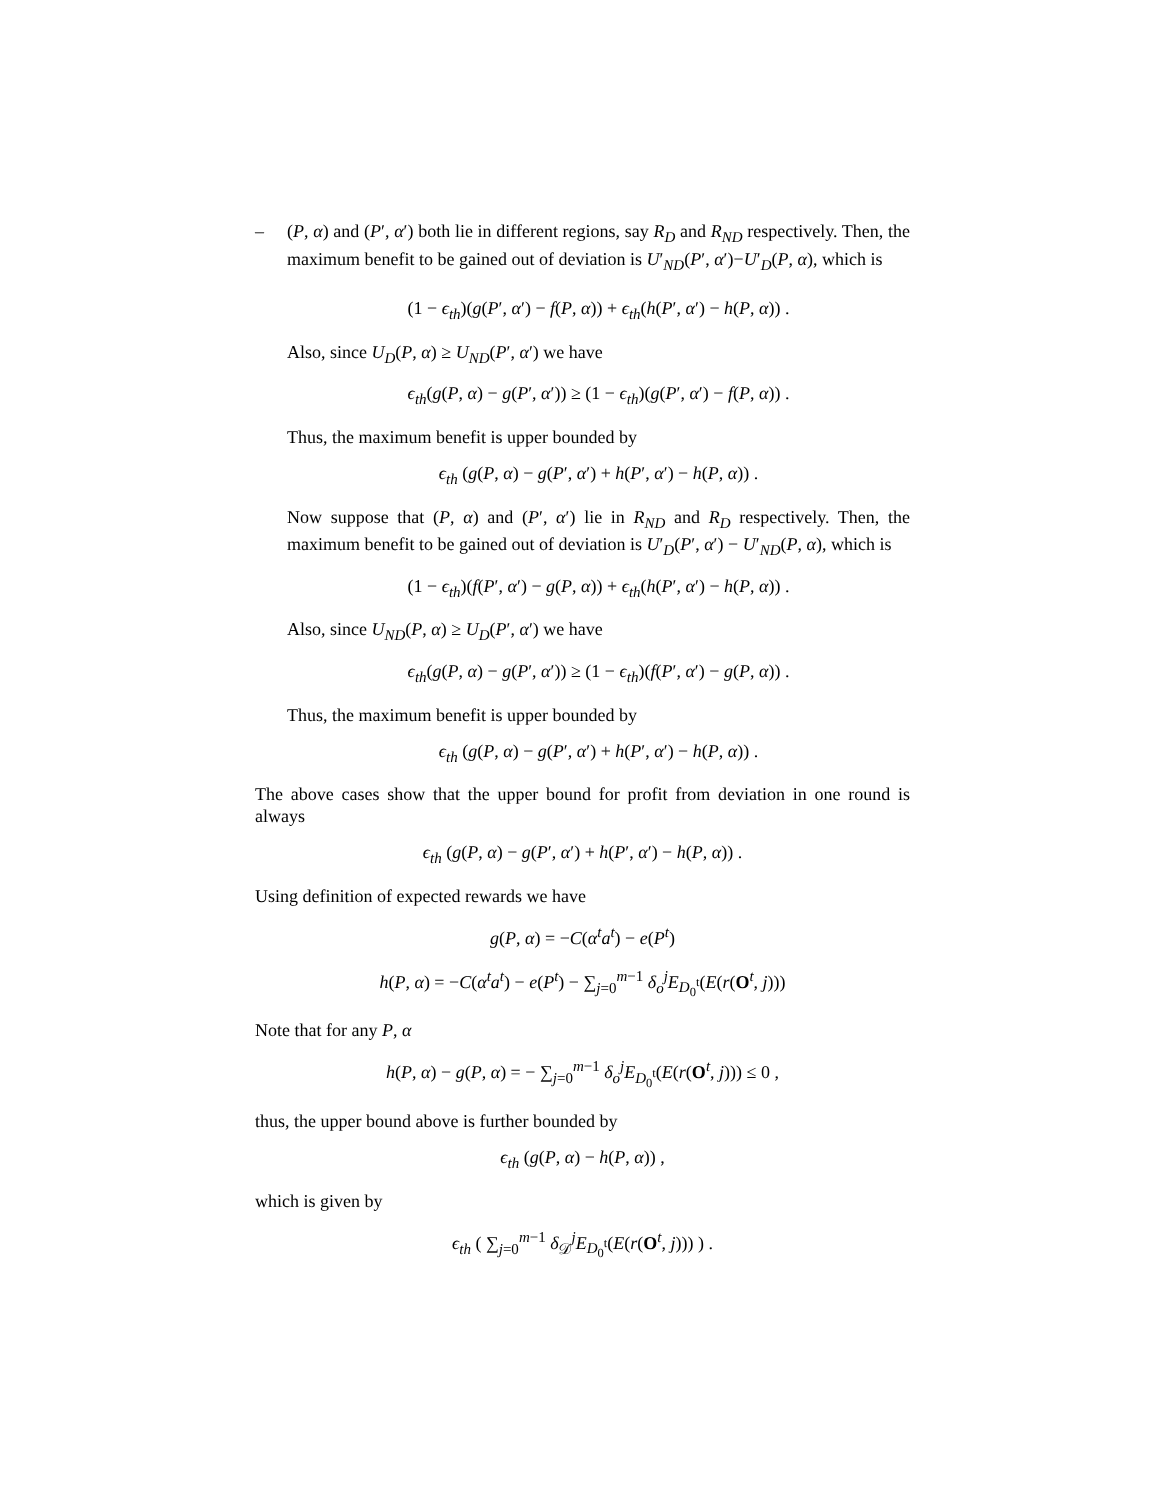– (P, α) and (P′, α′) both lie in different regions, say R<sub>D</sub> and R<sub>ND</sub> respectively. Then, the maximum benefit to be gained out of deviation is U′<sub>ND</sub>(P′, α′)−U′<sub>D</sub>(P, α), which is
(1 − ϵ<sub>th</sub>)(g(P′, α′) − f(P, α)) + ϵ<sub>th</sub>(h(P′, α′) − h(P, α)) .
Also, since U<sub>D</sub>(P, α) ≥ U<sub>ND</sub>(P′, α′) we have
ϵ<sub>th</sub>(g(P, α) − g(P′, α′)) ≥ (1 − ϵ<sub>th</sub>)(g(P′, α′) − f(P, α)) .
Thus, the maximum benefit is upper bounded by
ϵ<sub>th</sub> (g(P, α) − g(P′, α′) + h(P′, α′) − h(P, α)) .
Now suppose that (P, α) and (P′, α′) lie in R<sub>ND</sub> and R<sub>D</sub> respectively. Then, the maximum benefit to be gained out of deviation is U′<sub>D</sub>(P′, α′) − U′<sub>ND</sub>(P, α), which is
(1 − ϵ<sub>th</sub>)(f(P′, α′) − g(P, α)) + ϵ<sub>th</sub>(h(P′, α′) − h(P, α)) .
Also, since U<sub>ND</sub>(P, α) ≥ U<sub>D</sub>(P′, α′) we have
ϵ<sub>th</sub>(g(P, α) − g(P′, α′)) ≥ (1 − ϵ<sub>th</sub>)(f(P′, α′) − g(P, α)) .
Thus, the maximum benefit is upper bounded by
ϵ<sub>th</sub> (g(P, α) − g(P′, α′) + h(P′, α′) − h(P, α)) .
The above cases show that the upper bound for profit from deviation in one round is always
ϵ<sub>th</sub> (g(P, α) − g(P′, α′) + h(P′, α′) − h(P, α)) .
Using definition of expected rewards we have
g(P, α) = −C(α<sup>t</sup>a<sup>t</sup>) − e(P<sup>t</sup>)
h(P, α) = −C(α<sup>t</sup>a<sup>t</sup>) − e(P<sup>t</sup>) − ∑<sub>j=0</sub><sup>m−1</sup> δ<sub>o</sub><sup>j</sup>E<sub>D<sub>0</sub><sup>t</sup></sub>(E(r(O<sup>t</sup>, j)))
Note that for any P, α
h(P, α) − g(P, α) = − ∑<sub>j=0</sub><sup>m−1</sup> δ<sub>o</sub><sup>j</sup>E<sub>D<sub>0</sub><sup>t</sup></sub>(E(r(O<sup>t</sup>, j))) ≤ 0 ,
thus, the upper bound above is further bounded by
ϵ<sub>th</sub> (g(P, α) − h(P, α)) ,
which is given by
ϵ<sub>th</sub> ( ∑<sub>j=0</sub><sup>m−1</sup> δ<sub>𝒟</sub><sup>j</sup>E<sub>D<sub>0</sub><sup>t</sup></sub>(E(r(O<sup>t</sup>, j))) ) .